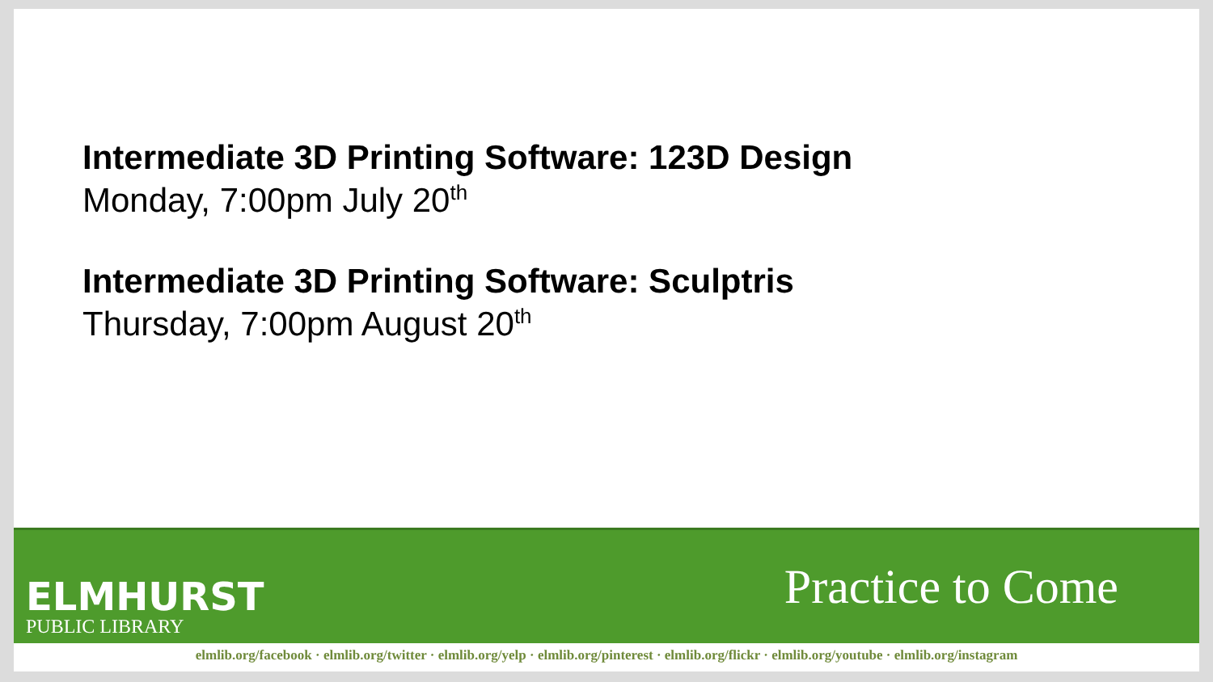Intermediate 3D Printing Software: 123D Design
Monday, 7:00pm July 20<sup>th</sup>
Intermediate 3D Printing Software: Sculptris
Thursday, 7:00pm August 20<sup>th</sup>
ELMHURST
PUBLIC LIBRARY
Practice to Come
elmlib.org/facebook · elmlib.org/twitter · elmlib.org/yelp · elmlib.org/pinterest · elmlib.org/flickr · elmlib.org/youtube · elmlib.org/instagram